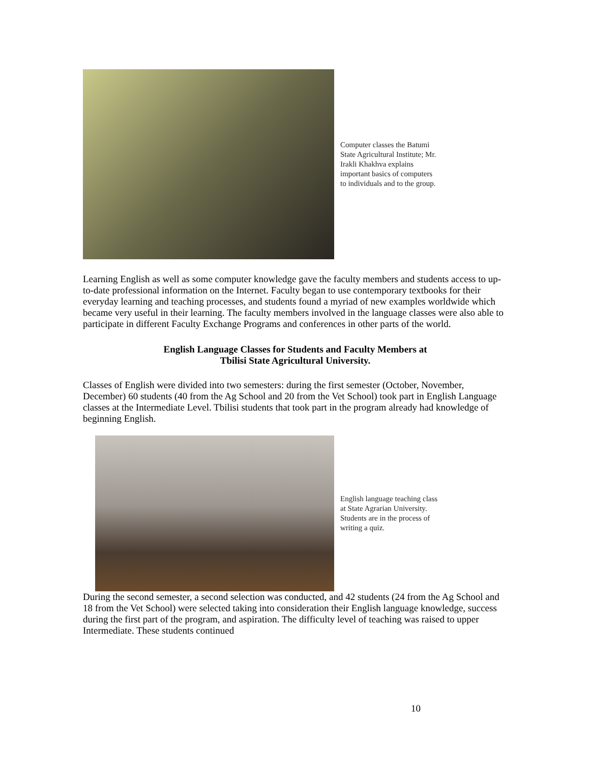Computer classes the Batumi
State Agricultural Institute; Mr.
Irakli Khakhva explains
important basics of computers
to individuals and to the group.
Learning English as well as some computer knowledge gave the faculty members and students access to up-to-date professional information on the Internet. Faculty began to use contemporary textbooks for their everyday learning and teaching processes, and students found a myriad of new examples worldwide which became very useful in their learning. The faculty members involved in the language classes were also able to participate in different Faculty Exchange Programs and conferences in other parts of the world.
English Language Classes for Students and Faculty Members at
Tbilisi State Agricultural University.
Classes of English were divided into two semesters: during the first semester (October, November, December) 60 students (40 from the Ag School and 20 from the Vet School) took part in English Language classes at the Intermediate Level. Tbilisi students that took part in the program already had knowledge of beginning English.
English language teaching class
at State Agrarian University.
Students are in the process of
writing a quiz.
During the second semester, a second selection was conducted, and 42 students (24 from the Ag School and 18 from the Vet School) were selected taking into consideration their English language knowledge, success during the first part of the program, and aspiration. The difficulty level of teaching was raised to upper Intermediate. These students continued
10